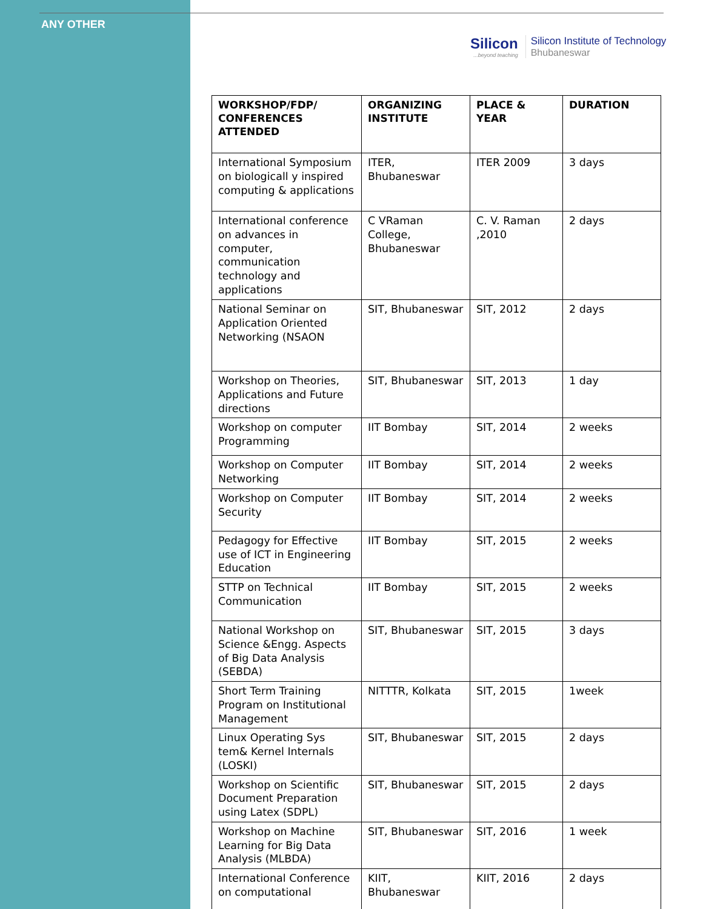ANY OTHER
Silicon...beyond teaching
Silicon Institute of Technology
Bhubaneswar
| WORKSHOP/FDP/ CONFERENCES ATTENDED | ORGANIZING INSTITUTE | PLACE & YEAR | DURATION |
| --- | --- | --- | --- |
| International Symposium on biologicall y inspired computing & applications | ITER, Bhubaneswar | ITER 2009 | 3 days |
| International conference on advances in computer, communication technology and applications | C VRaman College, Bhubaneswar | C. V. Raman ,2010 | 2 days |
| National Seminar on Application Oriented Networking (NSAON | SIT, Bhubaneswar | SIT, 2012 | 2 days |
| Workshop on Theories, Applications and Future directions | SIT, Bhubaneswar | SIT, 2013 | 1 day |
| Workshop on computer Programming | IIT Bombay | SIT, 2014 | 2 weeks |
| Workshop on Computer Networking | IIT Bombay | SIT, 2014 | 2 weeks |
| Workshop on Computer Security | IIT Bombay | SIT, 2014 | 2 weeks |
| Pedagogy for Effective use of ICT in Engineering Education | IIT Bombay | SIT, 2015 | 2 weeks |
| STTP on Technical Communication | IIT Bombay | SIT, 2015 | 2 weeks |
| National Workshop on Science &Engg. Aspects of Big Data Analysis (SEBDA) | SIT, Bhubaneswar | SIT, 2015 | 3 days |
| Short Term Training Program on Institutional Management | NITTTR, Kolkata | SIT, 2015 | 1week |
| Linux Operating Sys tem& Kernel Internals (LOSKI) | SIT, Bhubaneswar | SIT, 2015 | 2 days |
| Workshop on Scientific Document Preparation using Latex (SDPL) | SIT, Bhubaneswar | SIT, 2015 | 2 days |
| Workshop on Machine Learning for Big Data Analysis (MLBDA) | SIT, Bhubaneswar | SIT, 2016 | 1 week |
| International Conference on computational | KIIT, Bhubaneswar | KIIT, 2016 | 2 days |